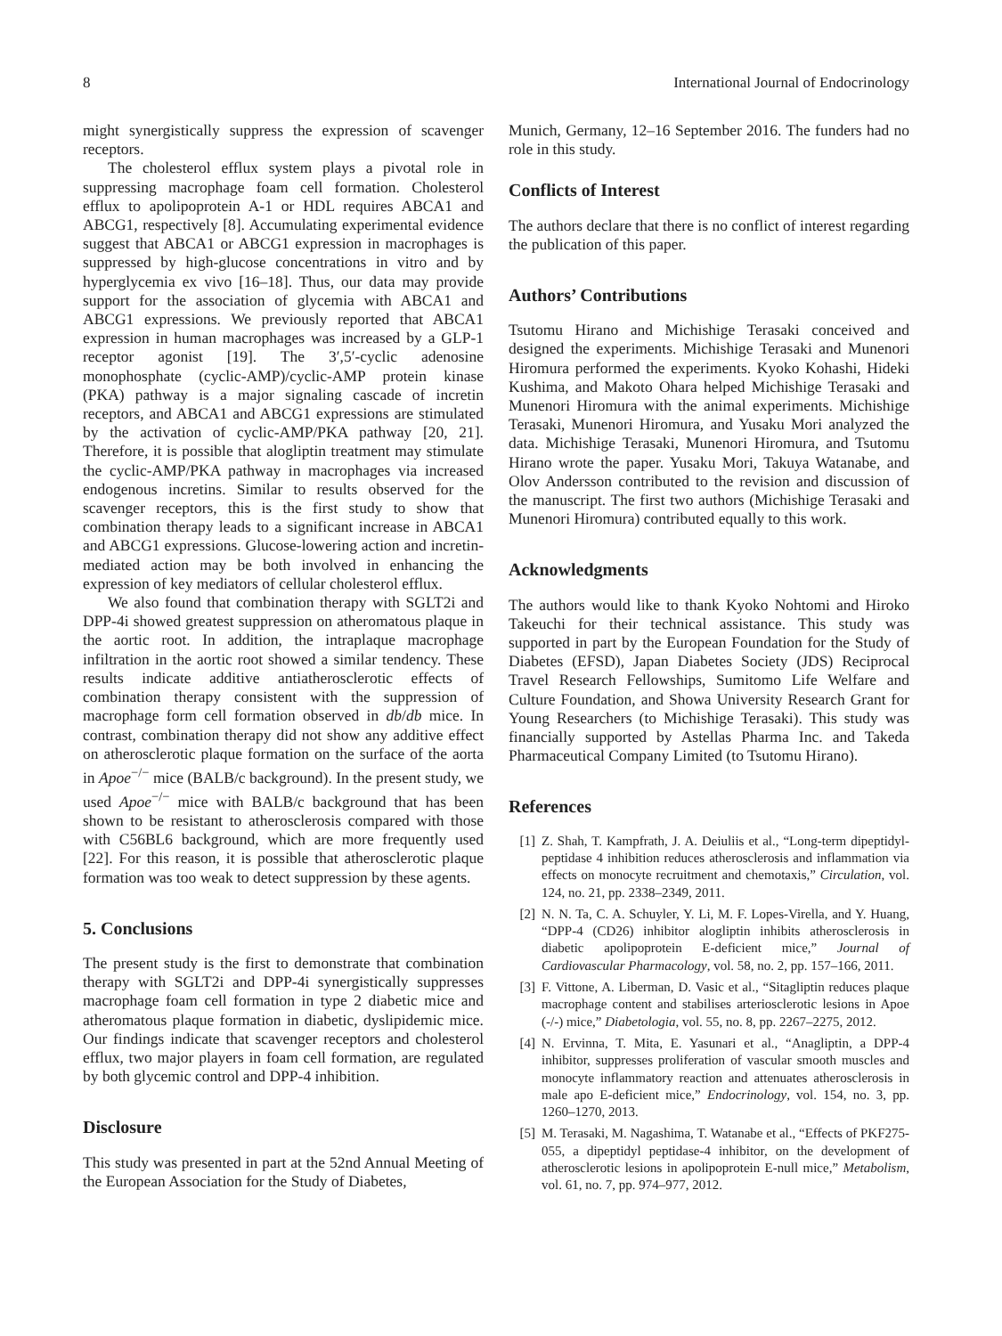8 International Journal of Endocrinology
might synergistically suppress the expression of scavenger receptors.
The cholesterol efflux system plays a pivotal role in suppressing macrophage foam cell formation. Cholesterol efflux to apolipoprotein A-1 or HDL requires ABCA1 and ABCG1, respectively [8]. Accumulating experimental evidence suggest that ABCA1 or ABCG1 expression in macrophages is suppressed by high-glucose concentrations in vitro and by hyperglycemia ex vivo [16–18]. Thus, our data may provide support for the association of glycemia with ABCA1 and ABCG1 expressions. We previously reported that ABCA1 expression in human macrophages was increased by a GLP-1 receptor agonist [19]. The 3′,5′-cyclic adenosine monophosphate (cyclic-AMP)/cyclic-AMP protein kinase (PKA) pathway is a major signaling cascade of incretin receptors, and ABCA1 and ABCG1 expressions are stimulated by the activation of cyclic-AMP/PKA pathway [20, 21]. Therefore, it is possible that alogliptin treatment may stimulate the cyclic-AMP/PKA pathway in macrophages via increased endogenous incretins. Similar to results observed for the scavenger receptors, this is the first study to show that combination therapy leads to a significant increase in ABCA1 and ABCG1 expressions. Glucose-lowering action and incretin-mediated action may be both involved in enhancing the expression of key mediators of cellular cholesterol efflux.
We also found that combination therapy with SGLT2i and DPP-4i showed greatest suppression on atheromatous plaque in the aortic root. In addition, the intraplaque macrophage infiltration in the aortic root showed a similar tendency. These results indicate additive antiatherosclerotic effects of combination therapy consistent with the suppression of macrophage form cell formation observed in db/db mice. In contrast, combination therapy did not show any additive effect on atherosclerotic plaque formation on the surface of the aorta in Apoe<sup>−/−</sup> mice (BALB/c background). In the present study, we used Apoe<sup>−/−</sup> mice with BALB/c background that has been shown to be resistant to atherosclerosis compared with those with C56BL6 background, which are more frequently used [22]. For this reason, it is possible that atherosclerotic plaque formation was too weak to detect suppression by these agents.
5. Conclusions
The present study is the first to demonstrate that combination therapy with SGLT2i and DPP-4i synergistically suppresses macrophage foam cell formation in type 2 diabetic mice and atheromatous plaque formation in diabetic, dyslipidemic mice. Our findings indicate that scavenger receptors and cholesterol efflux, two major players in foam cell formation, are regulated by both glycemic control and DPP-4 inhibition.
Disclosure
This study was presented in part at the 52nd Annual Meeting of the European Association for the Study of Diabetes,
Munich, Germany, 12–16 September 2016. The funders had no role in this study.
Conflicts of Interest
The authors declare that there is no conflict of interest regarding the publication of this paper.
Authors’ Contributions
Tsutomu Hirano and Michishige Terasaki conceived and designed the experiments. Michishige Terasaki and Munenori Hiromura performed the experiments. Kyoko Kohashi, Hideki Kushima, and Makoto Ohara helped Michishige Terasaki and Munenori Hiromura with the animal experiments. Michishige Terasaki, Munenori Hiromura, and Yusaku Mori analyzed the data. Michishige Terasaki, Munenori Hiromura, and Tsutomu Hirano wrote the paper. Yusaku Mori, Takuya Watanabe, and Olov Andersson contributed to the revision and discussion of the manuscript. The first two authors (Michishige Terasaki and Munenori Hiromura) contributed equally to this work.
Acknowledgments
The authors would like to thank Kyoko Nohtomi and Hiroko Takeuchi for their technical assistance. This study was supported in part by the European Foundation for the Study of Diabetes (EFSD), Japan Diabetes Society (JDS) Reciprocal Travel Research Fellowships, Sumitomo Life Welfare and Culture Foundation, and Showa University Research Grant for Young Researchers (to Michishige Terasaki). This study was financially supported by Astellas Pharma Inc. and Takeda Pharmaceutical Company Limited (to Tsutomu Hirano).
References
[1] Z. Shah, T. Kampfrath, J. A. Deiuliis et al., “Long-term dipeptidyl-peptidase 4 inhibition reduces atherosclerosis and inflammation via effects on monocyte recruitment and chemotaxis,” Circulation, vol. 124, no. 21, pp. 2338–2349, 2011.
[2] N. N. Ta, C. A. Schuyler, Y. Li, M. F. Lopes-Virella, and Y. Huang, “DPP-4 (CD26) inhibitor alogliptin inhibits atherosclerosis in diabetic apolipoprotein E-deficient mice,” Journal of Cardiovascular Pharmacology, vol. 58, no. 2, pp. 157–166, 2011.
[3] F. Vittone, A. Liberman, D. Vasic et al., “Sitagliptin reduces plaque macrophage content and stabilises arteriosclerotic lesions in Apoe (-/-) mice,” Diabetologia, vol. 55, no. 8, pp. 2267–2275, 2012.
[4] N. Ervinna, T. Mita, E. Yasunari et al., “Anagliptin, a DPP-4 inhibitor, suppresses proliferation of vascular smooth muscles and monocyte inflammatory reaction and attenuates atherosclerosis in male apo E-deficient mice,” Endocrinology, vol. 154, no. 3, pp. 1260–1270, 2013.
[5] M. Terasaki, M. Nagashima, T. Watanabe et al., “Effects of PKF275-055, a dipeptidyl peptidase-4 inhibitor, on the development of atherosclerotic lesions in apolipoprotein E-null mice,” Metabolism, vol. 61, no. 7, pp. 974–977, 2012.